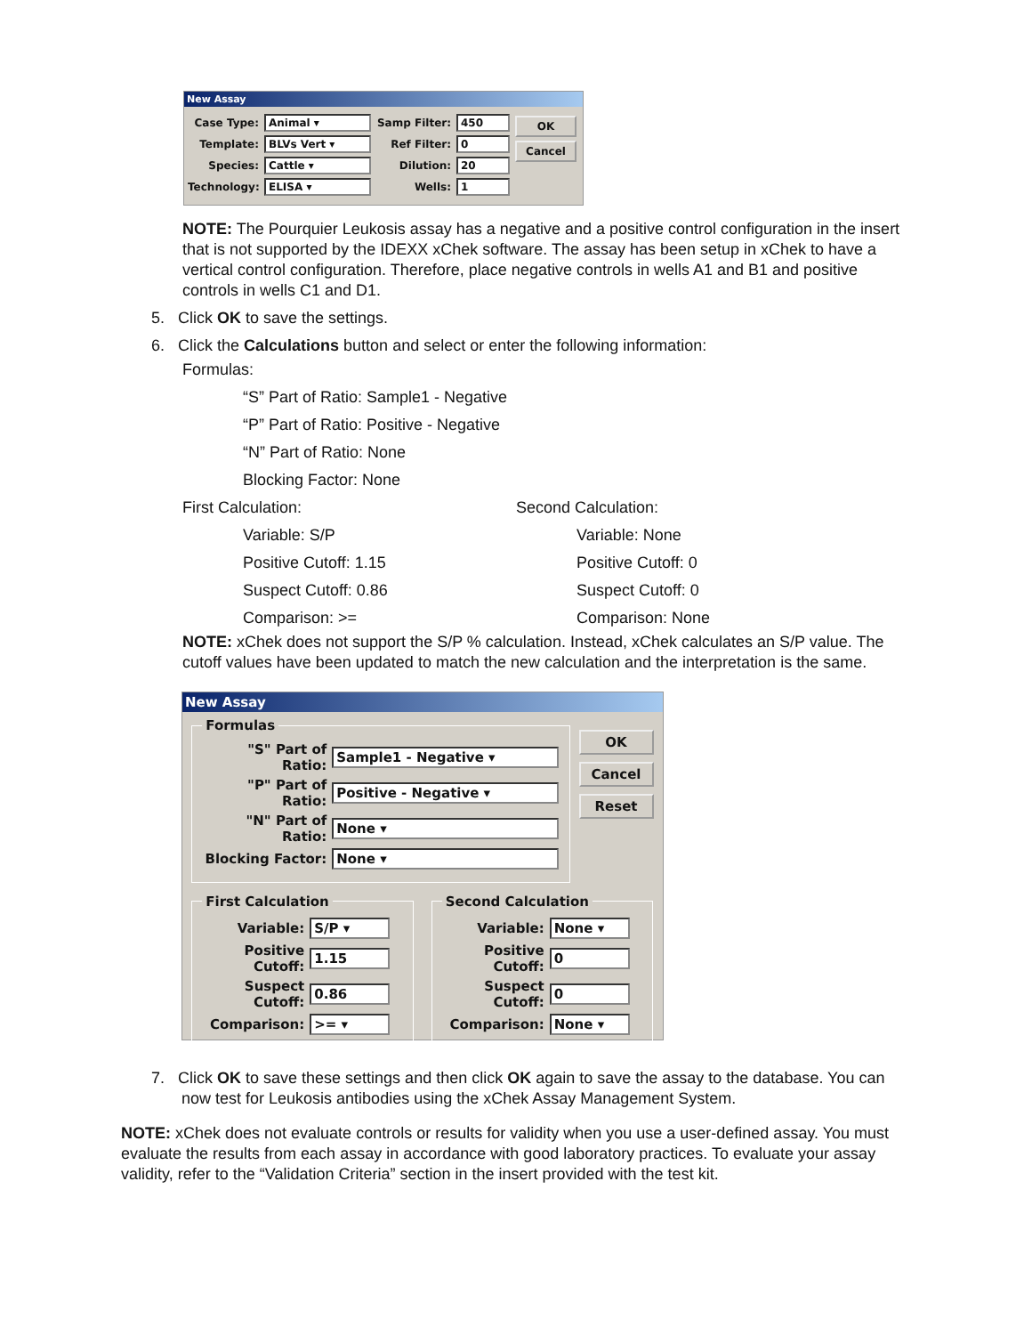New Assay
Case Type: Animal ▾
Template: BLVs Vert ▾
Species: Cattle ▾
Technology: ELISA ▾
Samp Filter: 450
Ref Filter: 0
Dilution: 20
Wells: 1
OK
Cancel
NOTE: The Pourquier Leukosis assay has a negative and a positive control configuration in the insert that is not supported by the IDEXX xChek software. The assay has been setup in xChek to have a vertical control configuration. Therefore, place negative controls in wells A1 and B1 and positive controls in wells C1 and D1.
5. Click OK to save the settings.
6. Click the Calculations button and select or enter the following information:
Formulas:
“S” Part of Ratio: Sample1 - Negative
“P” Part of Ratio: Positive - Negative
“N” Part of Ratio: None
Blocking Factor: None
First Calculation:
Variable: S/P
Positive Cutoff: 1.15
Suspect Cutoff: 0.86
Comparison: >=
Second Calculation:
Variable: None
Positive Cutoff: 0
Suspect Cutoff: 0
Comparison: None
NOTE: xChek does not support the S/P % calculation. Instead, xChek calculates an S/P value. The cutoff values have been updated to match the new calculation and the interpretation is the same.
New Assay
Formulas
"S" Part of Ratio: Sample1 - Negative ▾
"P" Part of Ratio: Positive - Negative ▾
"N" Part of Ratio: None ▾
Blocking Factor: None ▾
OK
Cancel
Reset
First Calculation
Variable: S/P ▾
Positive Cutoff: 1.15
Suspect Cutoff: 0.86
Comparison: >= ▾
Second Calculation
Variable: None ▾
Positive Cutoff: 0
Suspect Cutoff: 0
Comparison: None ▾
7. Click OK to save these settings and then click OK again to save the assay to the database. You can now test for Leukosis antibodies using the xChek Assay Management System.
NOTE: xChek does not evaluate controls or results for validity when you use a user-defined assay. You must evaluate the results from each assay in accordance with good laboratory practices. To evaluate your assay validity, refer to the “Validation Criteria” section in the insert provided with the test kit.